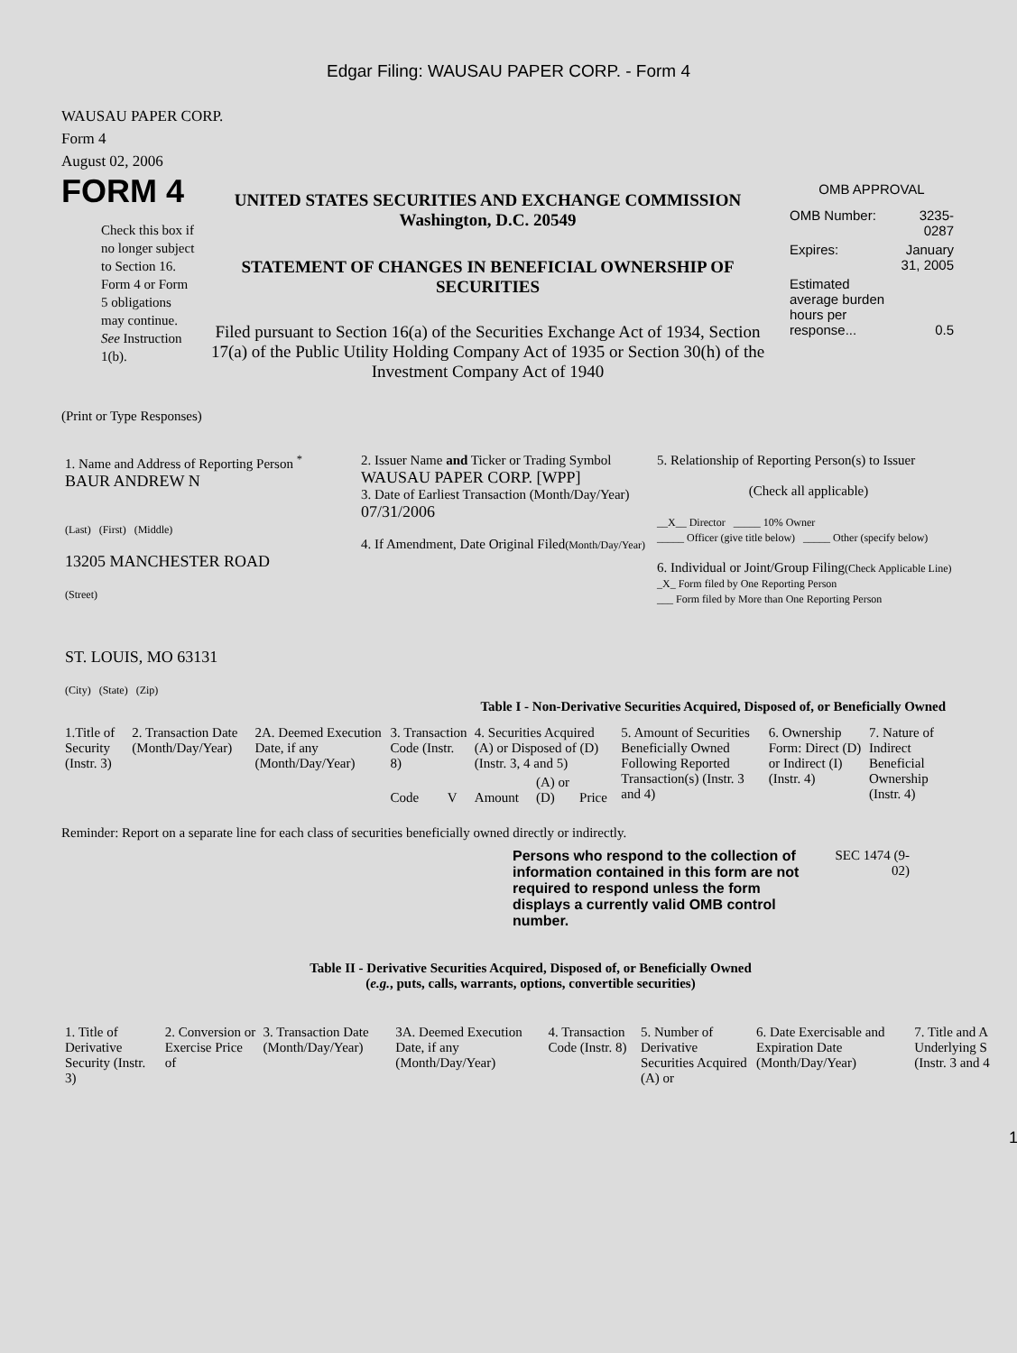Edgar Filing: WAUSAU PAPER CORP. - Form 4
WAUSAU PAPER CORP.
Form 4
August 02, 2006
FORM 4
Check this box if no longer subject to Section 16. Form 4 or Form 5 obligations may continue. See Instruction 1(b).
UNITED STATES SECURITIES AND EXCHANGE COMMISSION
Washington, D.C. 20549
STATEMENT OF CHANGES IN BENEFICIAL OWNERSHIP OF SECURITIES
Filed pursuant to Section 16(a) of the Securities Exchange Act of 1934, Section 17(a) of the Public Utility Holding Company Act of 1935 or Section 30(h) of the Investment Company Act of 1940
OMB APPROVAL
| OMB Number: | 3235-0287 |
| Expires: | January 31, 2005 |
| Estimated average burden hours per response... | 0.5 |
(Print or Type Responses)
| 1. Name and Address of Reporting Person <sup>*</sup> BAUR ANDREW N (Last) (First) (Middle) 13205 MANCHESTER ROAD (Street) ST. LOUIS, MO 63131 (City) (State) (Zip) | 2. Issuer Name and Ticker or Trading Symbol WAUSAU PAPER CORP. [WPP] 3. Date of Earliest Transaction (Month/Day/Year) 07/31/2006 4. If Amendment, Date Original Filed (Month/Day/Year) | 5. Relationship of Reporting Person(s) to Issuer (Check all applicable) __X__ Director _____ 10% Owner _____ Officer (give title below) _____ Other (specify below) 6. Individual or Joint/Group Filing (Check Applicable Line) _X_ Form filed by One Reporting Person ___ Form filed by More than One Reporting Person |
Table I - Non-Derivative Securities Acquired, Disposed of, or Beneficially Owned
| 1.Title of Security (Instr. 3) | 2. Transaction Date (Month/Day/Year) | 2A. Deemed Execution Date, if any (Month/Day/Year) | 3. Transaction Code (Instr. 8) | | 4. Securities Acquired (A) or Disposed of (D) (Instr. 3, 4 and 5) | | | 5. Amount of Securities Beneficially Owned Following Reported Transaction(s) (Instr. 3 and 4) | 6. Ownership Form: Direct (D) or Indirect (I) (Instr. 4) | 7. Nature of Indirect Beneficial Ownership (Instr. 4) |
| | | | Code | V | Amount | (A) or (D) | Price | | | |
Reminder: Report on a separate line for each class of securities beneficially owned directly or indirectly.
Persons who respond to the collection of information contained in this form are not required to respond unless the form displays a currently valid OMB control number.
SEC 1474 (9-02)
Table II - Derivative Securities Acquired, Disposed of, or Beneficially Owned
(e.g., puts, calls, warrants, options, convertible securities)
| 1. Title of Derivative Security (Instr. 3) | 2. Conversion or Exercise Price of | 3. Transaction Date (Month/Day/Year) | 3A. Deemed Execution Date, if any (Month/Day/Year) | 4. Transaction Code (Instr. 8) | 5. Number of Derivative Securities Acquired (A) or | 6. Date Exercisable and Expiration Date (Month/Day/Year) | 7. Title and A Underlying S (Instr. 3 and 4 |
1